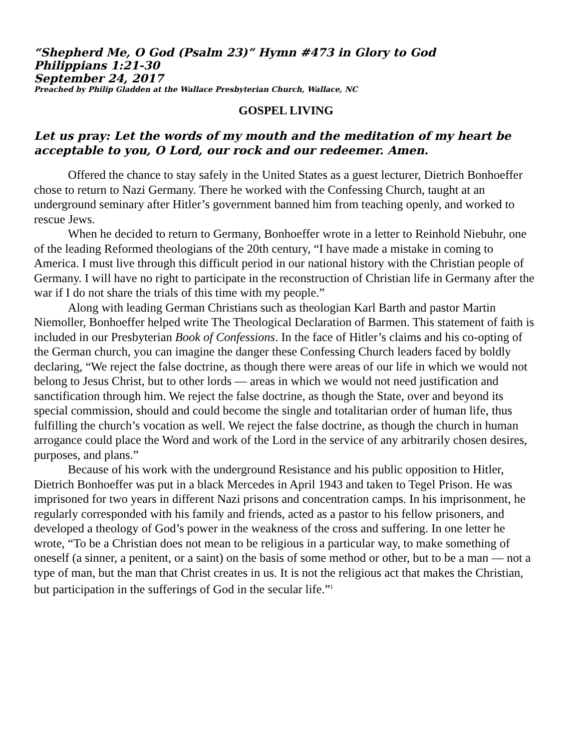“Shepherd Me, O God (Psalm 23)” Hymn #473 in Glory to God
Philippians 1:21-30
September 24, 2017
Preached by Philip Gladden at the Wallace Presbyterian Church, Wallace, NC
GOSPEL LIVING
Let us pray: Let the words of my mouth and the meditation of my heart be acceptable to you, O Lord, our rock and our redeemer. Amen.
Offered the chance to stay safely in the United States as a guest lecturer, Dietrich Bonhoeffer chose to return to Nazi Germany. There he worked with the Confessing Church, taught at an underground seminary after Hitler’s government banned him from teaching openly, and worked to rescue Jews.
When he decided to return to Germany, Bonhoeffer wrote in a letter to Reinhold Niebuhr, one of the leading Reformed theologians of the 20th century, “I have made a mistake in coming to America. I must live through this difficult period in our national history with the Christian people of Germany. I will have no right to participate in the reconstruction of Christian life in Germany after the war if I do not share the trials of this time with my people.”
Along with leading German Christians such as theologian Karl Barth and pastor Martin Niemoller, Bonhoeffer helped write The Theological Declaration of Barmen. This statement of faith is included in our Presbyterian Book of Confessions. In the face of Hitler’s claims and his co-opting of the German church, you can imagine the danger these Confessing Church leaders faced by boldly declaring, “We reject the false doctrine, as though there were areas of our life in which we would not belong to Jesus Christ, but to other lords — areas in which we would not need justification and sanctification through him. We reject the false doctrine, as though the State, over and beyond its special commission, should and could become the single and totalitarian order of human life, thus fulfilling the church’s vocation as well. We reject the false doctrine, as though the church in human arrogance could place the Word and work of the Lord in the service of any arbitrarily chosen desires, purposes, and plans.”
Because of his work with the underground Resistance and his public opposition to Hitler, Dietrich Bonhoeffer was put in a black Mercedes in April 1943 and taken to Tegel Prison. He was imprisoned for two years in different Nazi prisons and concentration camps. In his imprisonment, he regularly corresponded with his family and friends, acted as a pastor to his fellow prisoners, and developed a theology of God’s power in the weakness of the cross and suffering. In one letter he wrote, “To be a Christian does not mean to be religious in a particular way, to make something of oneself (a sinner, a penitent, or a saint) on the basis of some method or other, but to be a man — not a type of man, but the man that Christ creates in us. It is not the religious act that makes the Christian, but participation in the sufferings of God in the secular life.”<sup>1</sup>